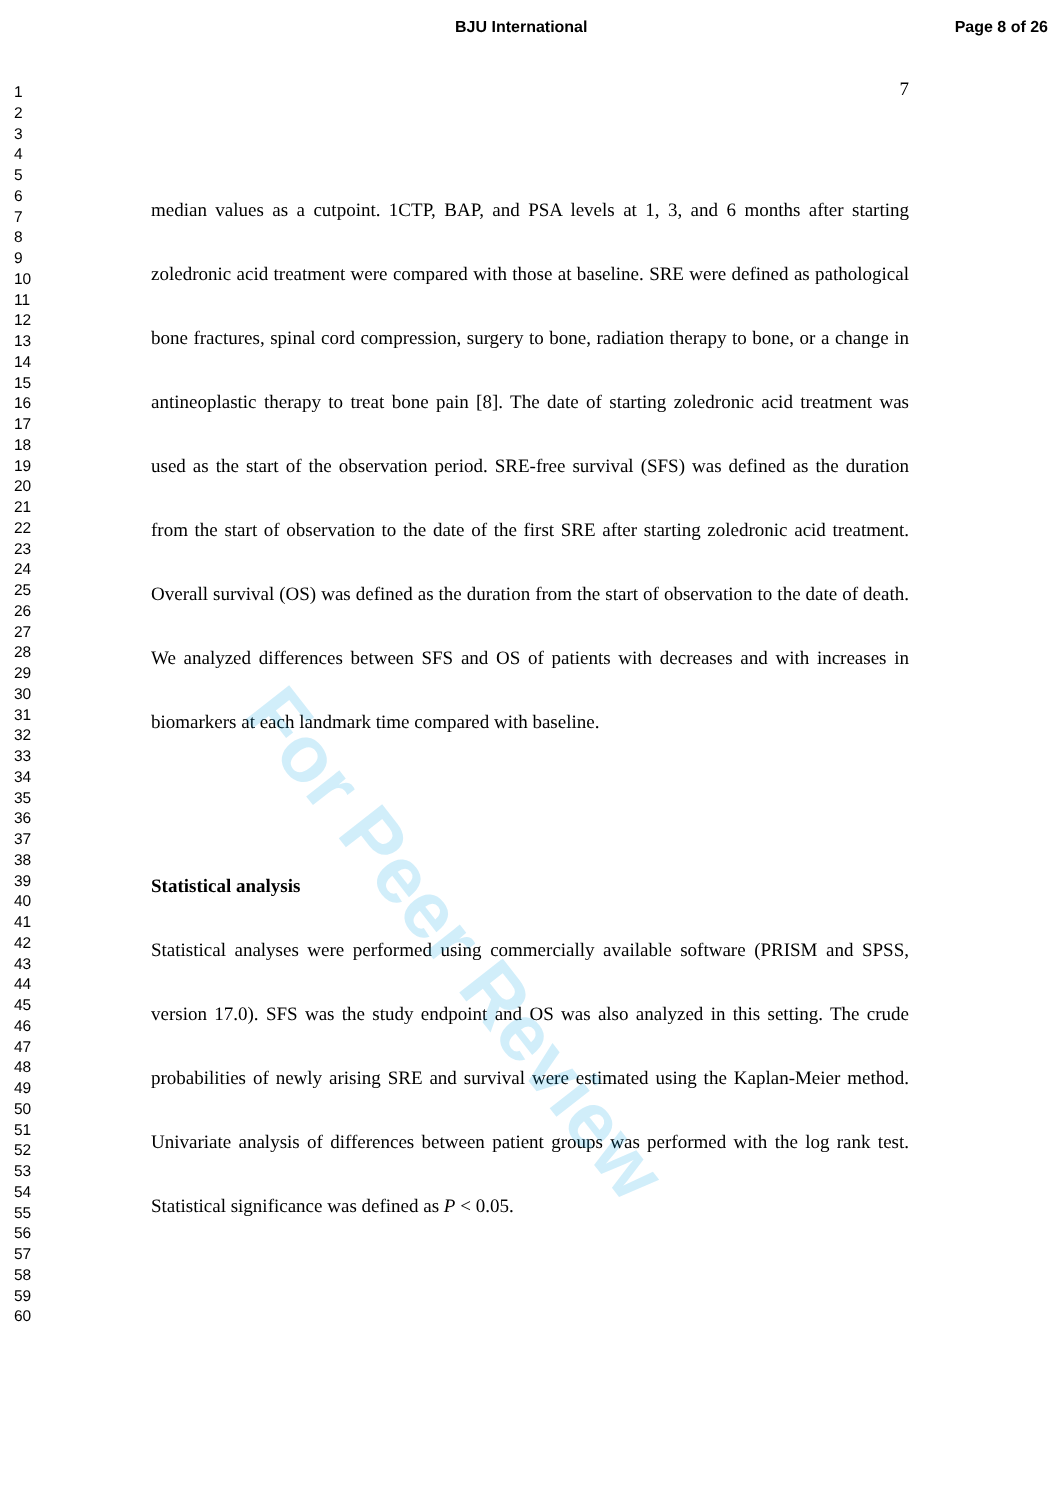BJU International Page 8 of 26
1
2
3
4
5
6
7
8
9
10
11
12
13
14
15
16
17
18
19
20
21
22
23
24
25
26
27
28
29
30
31
32
33
34
35
36
37
38
39
40
41
42
43
44
45
46
47
48
49
50
51
52
53
54
55
56
57
58
59
60
7
median values as a cutpoint. 1CTP, BAP, and PSA levels at 1, 3, and 6 months after starting zoledronic acid treatment were compared with those at baseline. SRE were defined as pathological bone fractures, spinal cord compression, surgery to bone, radiation therapy to bone, or a change in antineoplastic therapy to treat bone pain [8]. The date of starting zoledronic acid treatment was used as the start of the observation period. SRE-free survival (SFS) was defined as the duration from the start of observation to the date of the first SRE after starting zoledronic acid treatment. Overall survival (OS) was defined as the duration from the start of observation to the date of death. We analyzed differences between SFS and OS of patients with decreases and with increases in biomarkers at each landmark time compared with baseline.
Statistical analysis
Statistical analyses were performed using commercially available software (PRISM and SPSS, version 17.0). SFS was the study endpoint and OS was also analyzed in this setting. The crude probabilities of newly arising SRE and survival were estimated using the Kaplan-Meier method. Univariate analysis of differences between patient groups was performed with the log rank test. Statistical significance was defined as P < 0.05.
For Peer Review